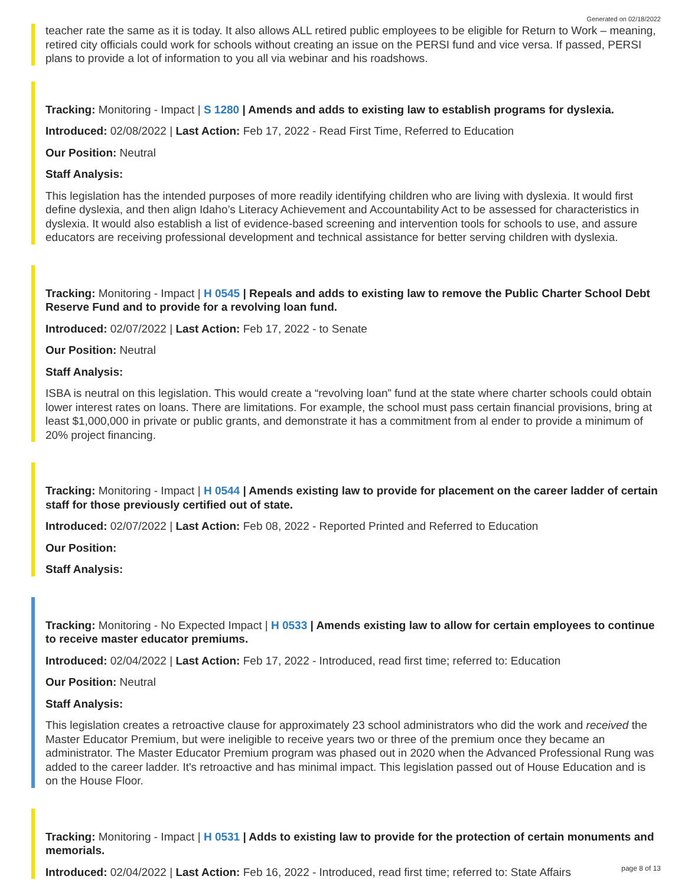Generated on 02/18/2022
teacher rate the same as it is today. It also allows ALL retired public employees to be eligible for Return to Work – meaning, retired city officials could work for schools without creating an issue on the PERSI fund and vice versa. If passed, PERSI plans to provide a lot of information to you all via webinar and his roadshows.
Tracking: Monitoring - Impact | S 1280 | Amends and adds to existing law to establish programs for dyslexia.
Introduced: 02/08/2022 | Last Action: Feb 17, 2022 - Read First Time, Referred to Education
Our Position: Neutral
Staff Analysis:
This legislation has the intended purposes of more readily identifying children who are living with dyslexia. It would first define dyslexia, and then align Idaho’s Literacy Achievement and Accountability Act to be assessed for characteristics in dyslexia. It would also establish a list of evidence-based screening and intervention tools for schools to use, and assure educators are receiving professional development and technical assistance for better serving children with dyslexia.
Tracking: Monitoring - Impact | H 0545 | Repeals and adds to existing law to remove the Public Charter School Debt Reserve Fund and to provide for a revolving loan fund.
Introduced: 02/07/2022 | Last Action: Feb 17, 2022 - to Senate
Our Position: Neutral
Staff Analysis:
ISBA is neutral on this legislation. This would create a “revolving loan” fund at the state where charter schools could obtain lower interest rates on loans. There are limitations. For example, the school must pass certain financial provisions, bring at least $1,000,000 in private or public grants, and demonstrate it has a commitment from al ender to provide a minimum of 20% project financing.
Tracking: Monitoring - Impact | H 0544 | Amends existing law to provide for placement on the career ladder of certain staff for those previously certified out of state.
Introduced: 02/07/2022 | Last Action: Feb 08, 2022 - Reported Printed and Referred to Education
Our Position:
Staff Analysis:
Tracking: Monitoring - No Expected Impact | H 0533 | Amends existing law to allow for certain employees to continue to receive master educator premiums.
Introduced: 02/04/2022 | Last Action: Feb 17, 2022 - Introduced, read first time; referred to: Education
Our Position: Neutral
Staff Analysis:
This legislation creates a retroactive clause for approximately 23 school administrators who did the work and received the Master Educator Premium, but were ineligible to receive years two or three of the premium once they became an administrator. The Master Educator Premium program was phased out in 2020 when the Advanced Professional Rung was added to the career ladder. It's retroactive and has minimal impact. This legislation passed out of House Education and is on the House Floor.
Tracking: Monitoring - Impact | H 0531 | Adds to existing law to provide for the protection of certain monuments and memorials.
Introduced: 02/04/2022 | Last Action: Feb 16, 2022 - Introduced, read first time; referred to: State Affairs
page 8 of 13